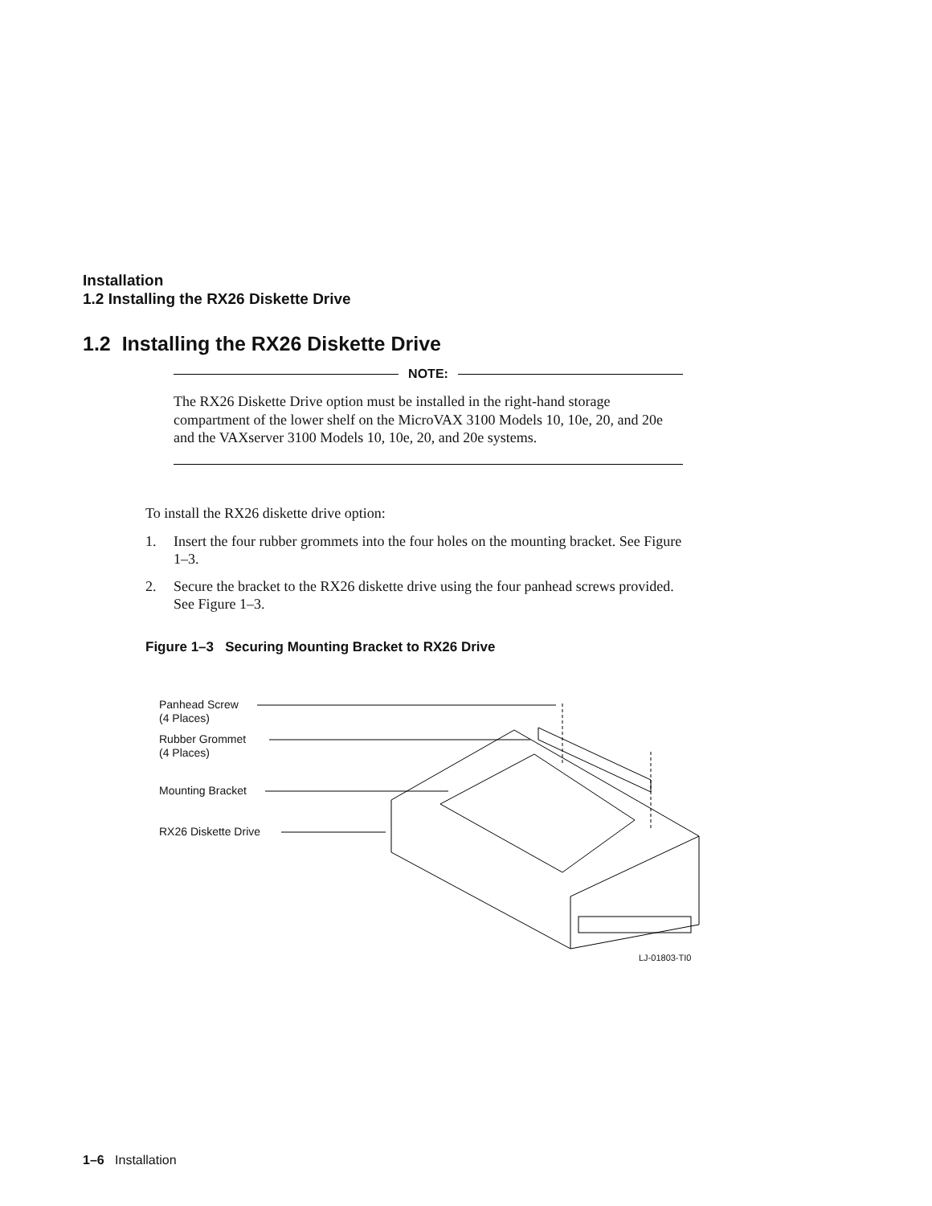Installation
1.2 Installing the RX26 Diskette Drive
1.2 Installing the RX26 Diskette Drive
NOTE:
The RX26 Diskette Drive option must be installed in the right-hand storage compartment of the lower shelf on the MicroVAX 3100 Models 10, 10e, 20, and 20e and the VAXserver 3100 Models 10, 10e, 20, and 20e systems.
To install the RX26 diskette drive option:
1. Insert the four rubber grommets into the four holes on the mounting bracket. See Figure 1–3.
2. Secure the bracket to the RX26 diskette drive using the four panhead screws provided. See Figure 1–3.
Figure 1–3 Securing Mounting Bracket to RX26 Drive
Panhead Screw
(4 Places)
Rubber Grommet
(4 Places)
Mounting Bracket
RX26 Diskette Drive
LJ-01803-TI0
1–6 Installation